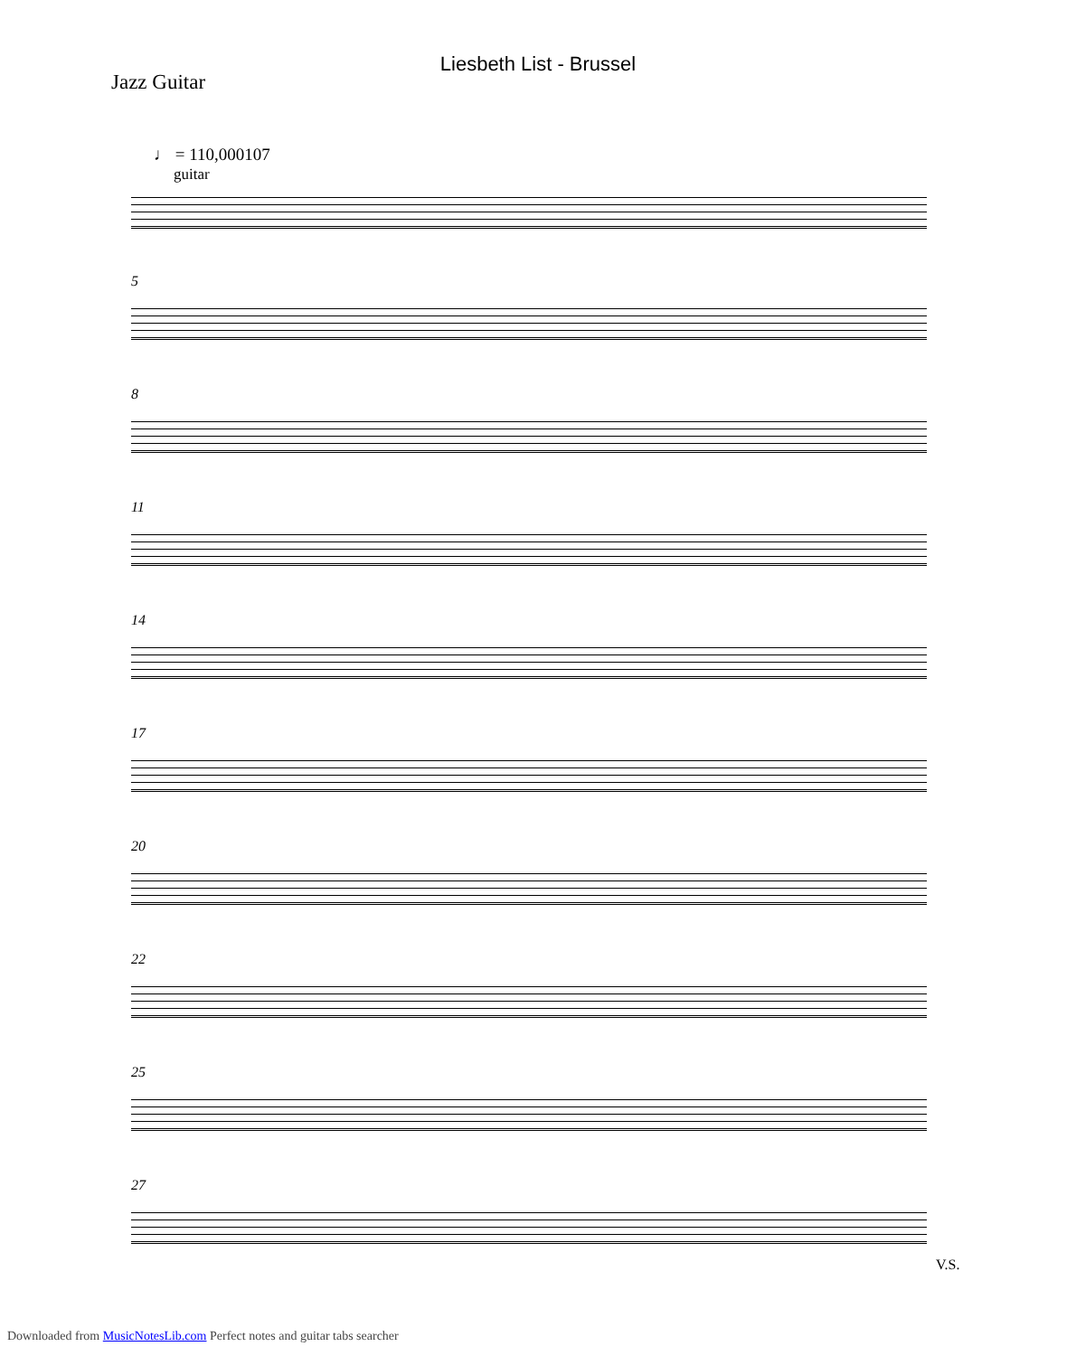Liesbeth List - Brussel
Jazz Guitar
♩ = 110,000107
guitar
5
8
11
14
17
20
22
25
27
V.S.
Downloaded from MusicNotesLib.com Perfect notes and guitar tabs searcher